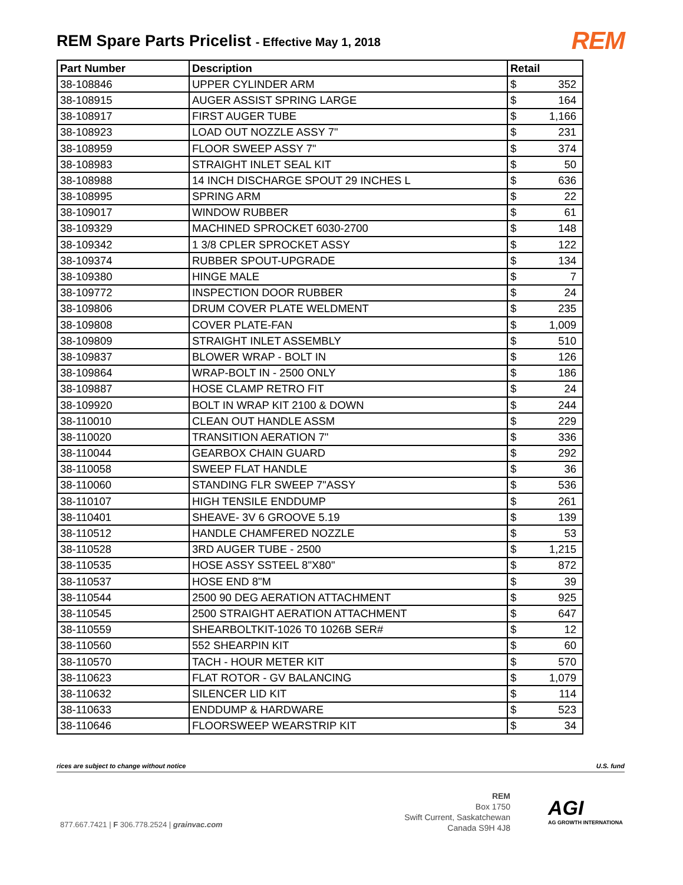REM Spare Parts Pricelist - Effective May 1, 2018
REM
| Part Number | Description | Retail | |
| --- | --- | --- | --- |
| 38-108846 | UPPER CYLINDER ARM | $ | 352 |
| 38-108915 | AUGER ASSIST SPRING LARGE | $ | 164 |
| 38-108917 | FIRST AUGER TUBE | $ | 1,166 |
| 38-108923 | LOAD OUT NOZZLE ASSY 7" | $ | 231 |
| 38-108959 | FLOOR SWEEP ASSY 7" | $ | 374 |
| 38-108983 | STRAIGHT INLET SEAL KIT | $ | 50 |
| 38-108988 | 14 INCH DISCHARGE SPOUT 29 INCHES L | $ | 636 |
| 38-108995 | SPRING ARM | $ | 22 |
| 38-109017 | WINDOW RUBBER | $ | 61 |
| 38-109329 | MACHINED SPROCKET 6030-2700 | $ | 148 |
| 38-109342 | 1 3/8 CPLER SPROCKET ASSY | $ | 122 |
| 38-109374 | RUBBER SPOUT-UPGRADE | $ | 134 |
| 38-109380 | HINGE MALE | $ | 7 |
| 38-109772 | INSPECTION DOOR RUBBER | $ | 24 |
| 38-109806 | DRUM COVER PLATE WELDMENT | $ | 235 |
| 38-109808 | COVER PLATE-FAN | $ | 1,009 |
| 38-109809 | STRAIGHT INLET ASSEMBLY | $ | 510 |
| 38-109837 | BLOWER WRAP - BOLT IN | $ | 126 |
| 38-109864 | WRAP-BOLT IN - 2500 ONLY | $ | 186 |
| 38-109887 | HOSE CLAMP RETRO FIT | $ | 24 |
| 38-109920 | BOLT IN WRAP KIT 2100 & DOWN | $ | 244 |
| 38-110010 | CLEAN OUT HANDLE ASSM | $ | 229 |
| 38-110020 | TRANSITION AERATION 7" | $ | 336 |
| 38-110044 | GEARBOX CHAIN GUARD | $ | 292 |
| 38-110058 | SWEEP FLAT HANDLE | $ | 36 |
| 38-110060 | STANDING FLR SWEEP 7"ASSY | $ | 536 |
| 38-110107 | HIGH TENSILE ENDDUMP | $ | 261 |
| 38-110401 | SHEAVE- 3V 6 GROOVE 5.19 | $ | 139 |
| 38-110512 | HANDLE CHAMFERED NOZZLE | $ | 53 |
| 38-110528 | 3RD AUGER TUBE - 2500 | $ | 1,215 |
| 38-110535 | HOSE ASSY SSTEEL 8"X80" | $ | 872 |
| 38-110537 | HOSE END 8"M | $ | 39 |
| 38-110544 | 2500 90 DEG AERATION ATTACHMENT | $ | 925 |
| 38-110545 | 2500 STRAIGHT AERATION ATTACHMENT | $ | 647 |
| 38-110559 | SHEARBOLTKIT-1026 T0 1026B SER# | $ | 12 |
| 38-110560 | 552 SHEARPIN KIT | $ | 60 |
| 38-110570 | TACH - HOUR METER KIT | $ | 570 |
| 38-110623 | FLAT ROTOR - GV BALANCING | $ | 1,079 |
| 38-110632 | SILENCER LID KIT | $ | 114 |
| 38-110633 | ENDDUMP & HARDWARE | $ | 523 |
| 38-110646 | FLOORSWEEP WEARSTRIP KIT | $ | 34 |
rices are subject to change without notice U.S. fund
877.667.7421 | F 306.778.2524 | grainvac.com
REM
Box 1750
Swift Current, Saskatchewan
Canada S9H 4J8
AGI
AG GROWTH INTERNATIONA